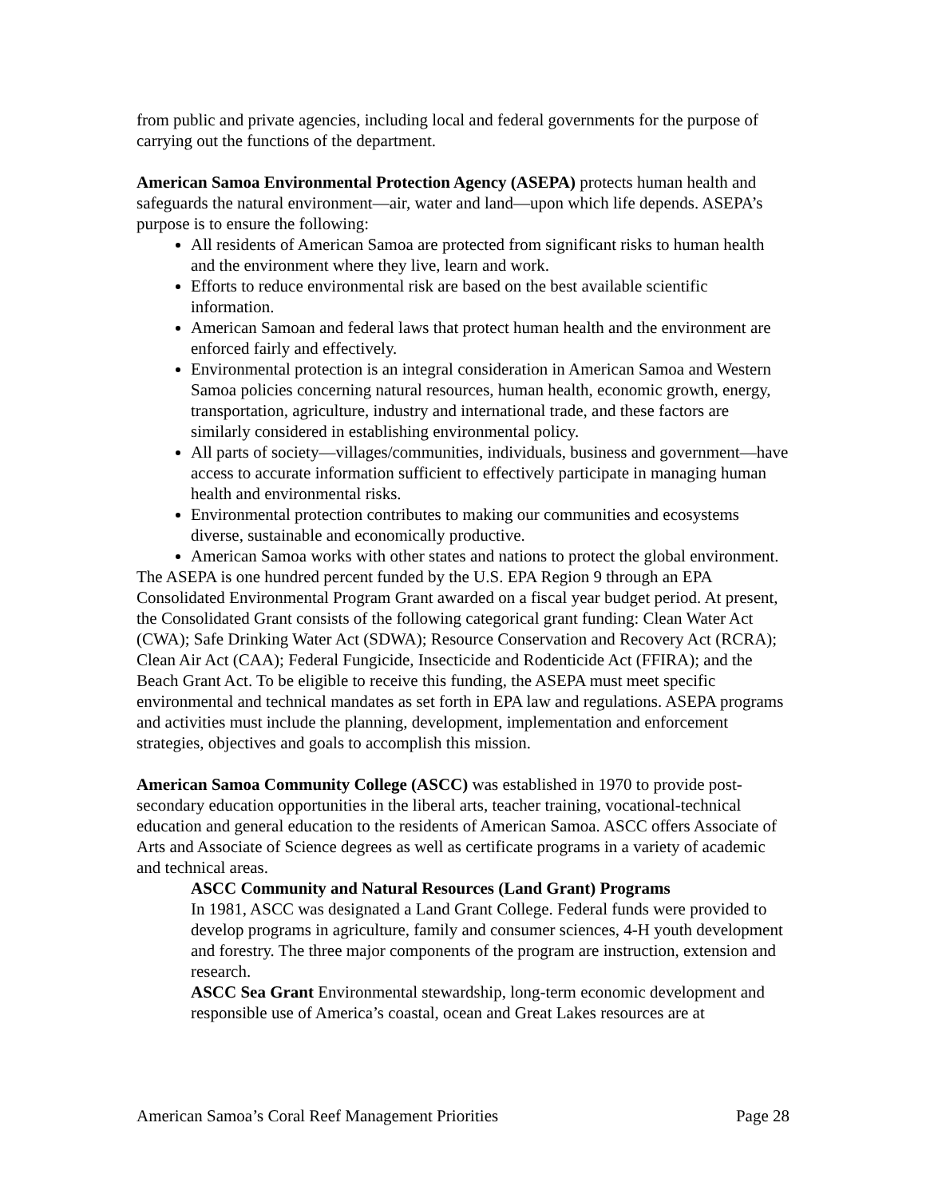from public and private agencies, including local and federal governments for the purpose of carrying out the functions of the department.
American Samoa Environmental Protection Agency (ASEPA) protects human health and safeguards the natural environment—air, water and land—upon which life depends. ASEPA’s purpose is to ensure the following:
All residents of American Samoa are protected from significant risks to human health and the environment where they live, learn and work.
Efforts to reduce environmental risk are based on the best available scientific information.
American Samoan and federal laws that protect human health and the environment are enforced fairly and effectively.
Environmental protection is an integral consideration in American Samoa and Western Samoa policies concerning natural resources, human health, economic growth, energy, transportation, agriculture, industry and international trade, and these factors are similarly considered in establishing environmental policy.
All parts of society—villages/communities, individuals, business and government—have access to accurate information sufficient to effectively participate in managing human health and environmental risks.
Environmental protection contributes to making our communities and ecosystems diverse, sustainable and economically productive.
American Samoa works with other states and nations to protect the global environment.
The ASEPA is one hundred percent funded by the U.S. EPA Region 9 through an EPA Consolidated Environmental Program Grant awarded on a fiscal year budget period. At present, the Consolidated Grant consists of the following categorical grant funding: Clean Water Act (CWA); Safe Drinking Water Act (SDWA); Resource Conservation and Recovery Act (RCRA); Clean Air Act (CAA); Federal Fungicide, Insecticide and Rodenticide Act (FFIRA); and the Beach Grant Act. To be eligible to receive this funding, the ASEPA must meet specific environmental and technical mandates as set forth in EPA law and regulations. ASEPA programs and activities must include the planning, development, implementation and enforcement strategies, objectives and goals to accomplish this mission.
American Samoa Community College (ASCC) was established in 1970 to provide post-secondary education opportunities in the liberal arts, teacher training, vocational-technical education and general education to the residents of American Samoa. ASCC offers Associate of Arts and Associate of Science degrees as well as certificate programs in a variety of academic and technical areas.
ASCC Community and Natural Resources (Land Grant) Programs
In 1981, ASCC was designated a Land Grant College. Federal funds were provided to develop programs in agriculture, family and consumer sciences, 4-H youth development and forestry. The three major components of the program are instruction, extension and research.
ASCC Sea Grant Environmental stewardship, long-term economic development and responsible use of America’s coastal, ocean and Great Lakes resources are at
American Samoa’s Coral Reef Management Priorities Page 28